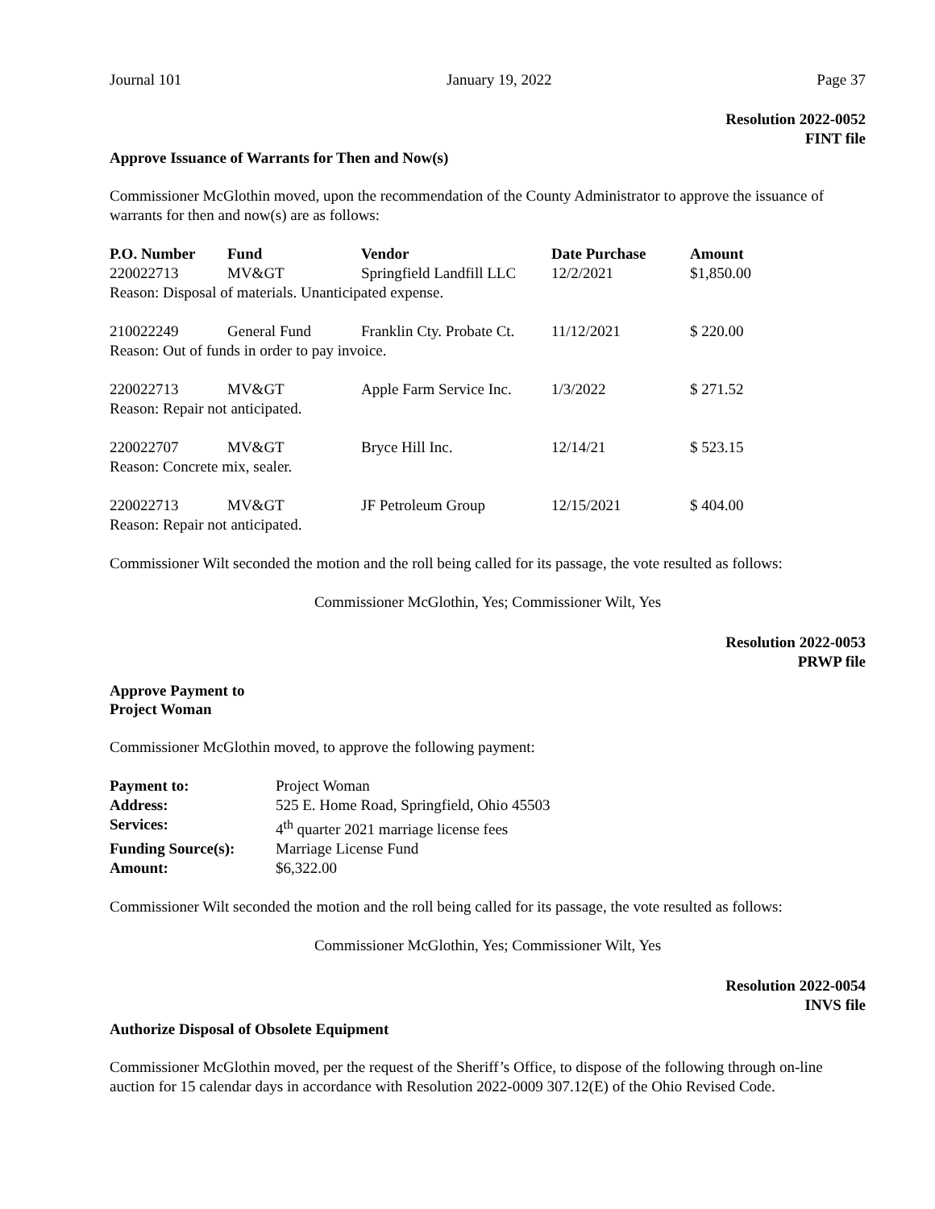Journal 101 January 19, 2022 Page 37
Resolution 2022-0052
FINT file
Approve Issuance of Warrants for Then and Now(s)
Commissioner McGlothin moved, upon the recommendation of the County Administrator to approve the issuance of warrants for then and now(s) are as follows:
| P.O. Number | Fund | Vendor | Date Purchase | Amount |
| --- | --- | --- | --- | --- |
| 220022713 | MV&GT | Springfield Landfill LLC | 12/2/2021 | $1,850.00 |
| Reason: Disposal of materials. Unanticipated expense. | | | | |
| 210022249 | General Fund | Franklin Cty. Probate Ct. | 11/12/2021 | $ 220.00 |
| Reason: Out of funds in order to pay invoice. | | | | |
| 220022713 | MV&GT | Apple Farm Service Inc. | 1/3/2022 | $ 271.52 |
| Reason: Repair not anticipated. | | | | |
| 220022707 | MV&GT | Bryce Hill Inc. | 12/14/21 | $ 523.15 |
| Reason: Concrete mix, sealer. | | | | |
| 220022713 | MV&GT | JF Petroleum Group | 12/15/2021 | $ 404.00 |
| Reason: Repair not anticipated. | | | | |
Commissioner Wilt seconded the motion and the roll being called for its passage, the vote resulted as follows:
Commissioner McGlothin, Yes; Commissioner Wilt, Yes
Resolution 2022-0053
PRWP file
Approve Payment to
Project Woman
Commissioner McGlothin moved, to approve the following payment:
| Payment to: | Project Woman |
| Address: | 525 E. Home Road, Springfield, Ohio 45503 |
| Services: | 4<sup>th</sup> quarter 2021 marriage license fees |
| Funding Source(s): | Marriage License Fund |
| Amount: | $6,322.00 |
Commissioner Wilt seconded the motion and the roll being called for its passage, the vote resulted as follows:
Commissioner McGlothin, Yes; Commissioner Wilt, Yes
Resolution 2022-0054
INVS file
Authorize Disposal of Obsolete Equipment
Commissioner McGlothin moved, per the request of the Sheriff’s Office, to dispose of the following through on-line auction for 15 calendar days in accordance with Resolution 2022-0009 307.12(E) of the Ohio Revised Code.